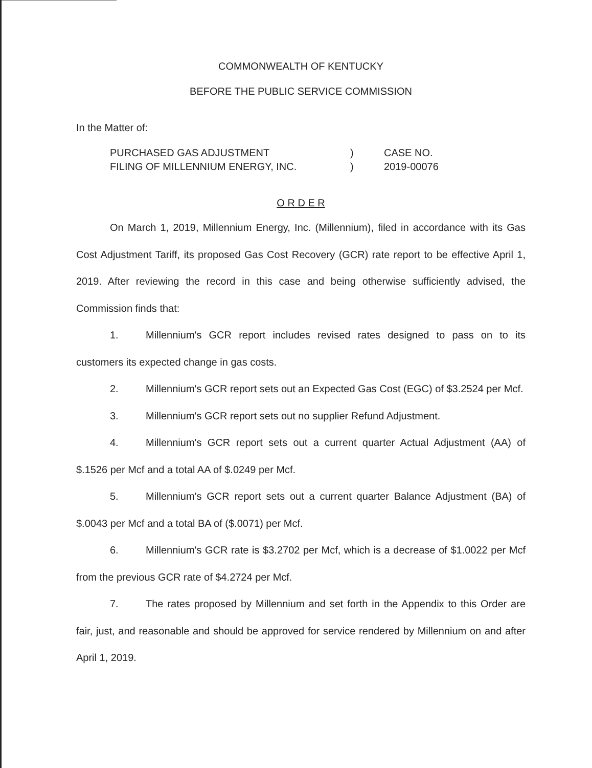COMMONWEALTH OF KENTUCKY
BEFORE THE PUBLIC SERVICE COMMISSION
In the Matter of:
| PURCHASED GAS ADJUSTMENT | ) | CASE NO. |
| FILING OF MILLENNIUM ENERGY, INC. | ) | 2019-00076 |
O R D E R
On March 1, 2019, Millennium Energy, Inc. (Millennium), filed in accordance with its Gas Cost Adjustment Tariff, its proposed Gas Cost Recovery (GCR) rate report to be effective April 1, 2019. After reviewing the record in this case and being otherwise sufficiently advised, the Commission finds that:
1. Millennium's GCR report includes revised rates designed to pass on to its customers its expected change in gas costs.
2. Millennium's GCR report sets out an Expected Gas Cost (EGC) of $3.2524 per Mcf.
3. Millennium's GCR report sets out no supplier Refund Adjustment.
4. Millennium's GCR report sets out a current quarter Actual Adjustment (AA) of $.1526 per Mcf and a total AA of $.0249 per Mcf.
5. Millennium's GCR report sets out a current quarter Balance Adjustment (BA) of $.0043 per Mcf and a total BA of ($.0071) per Mcf.
6. Millennium's GCR rate is $3.2702 per Mcf, which is a decrease of $1.0022 per Mcf from the previous GCR rate of $4.2724 per Mcf.
7. The rates proposed by Millennium and set forth in the Appendix to this Order are fair, just, and reasonable and should be approved for service rendered by Millennium on and after April 1, 2019.